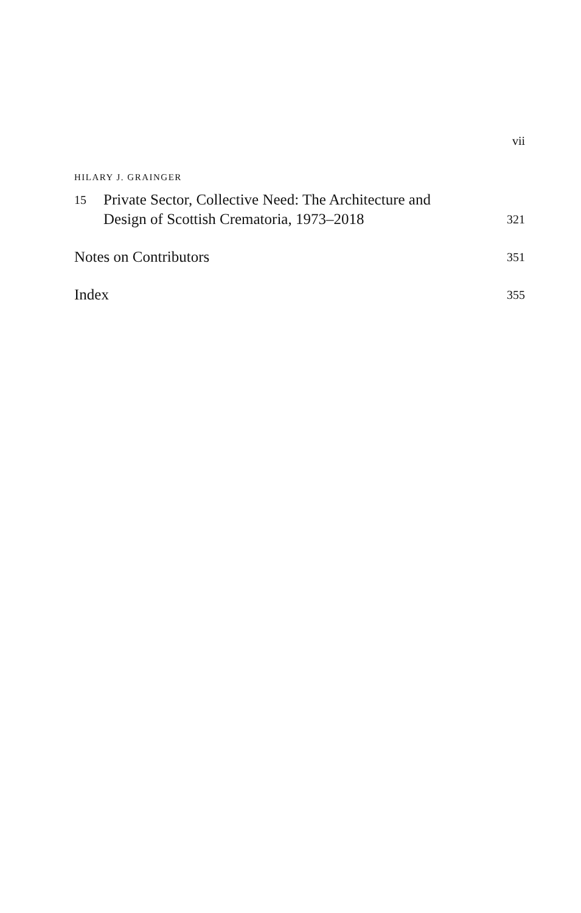vii
HILARY J. GRAINGER
15 Private Sector, Collective Need: The Architecture and
Design of Scottish Crematoria, 1973–2018 321
Notes on Contributors 351
Index 355